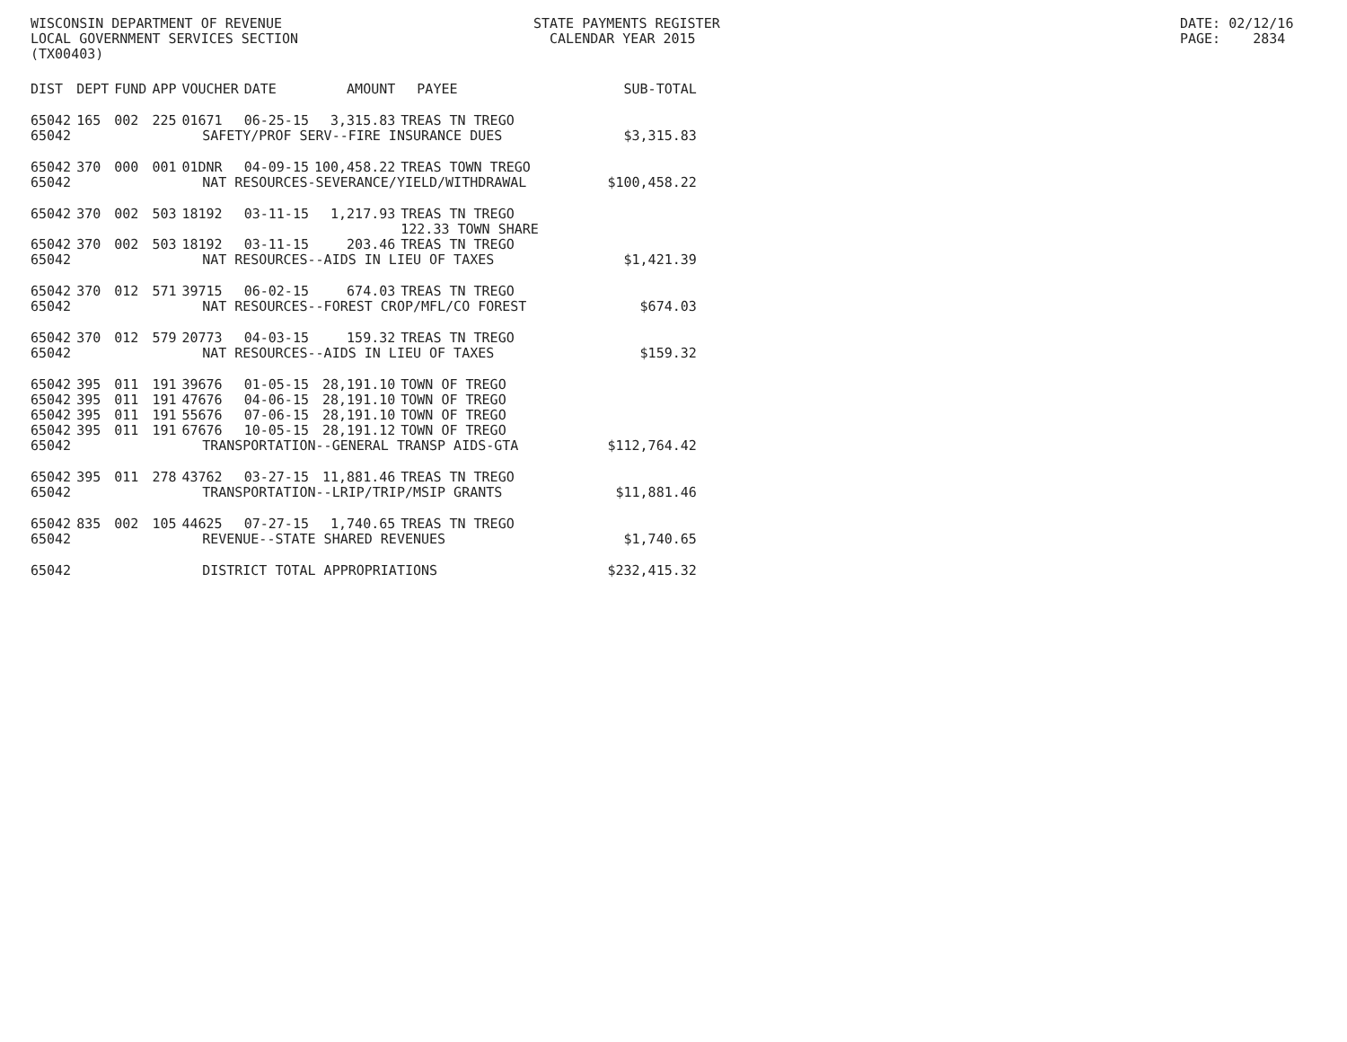WISCONSIN DEPARTMENT OF REVENUE LOCAL GOVERNMENT SERVICES SECTION (TX00403)
STATE PAYMENTS REGISTER CALENDAR YEAR 2015
DATE: 02/12/16 PAGE: 2834
| DIST | DEPT | FUND | APP | VOUCHER | DATE | AMOUNT | PAYEE | SUB-TOTAL |
| --- | --- | --- | --- | --- | --- | --- | --- | --- |
| 65042 | 165 | 002 | 225 | 01671 | 06-25-15 | 3,315.83 | TREAS TN TREGO | |
| 65042 | SAFETY/PROF SERV--FIRE INSURANCE DUES | | | | | | | $3,315.83 |
| 65042 | 370 | 000 | 001 | 01DNR | 04-09-15 | 100,458.22 | TREAS TOWN TREGO | |
| 65042 | NAT RESOURCES-SEVERANCE/YIELD/WITHDRAWAL | | | | | | | $100,458.22 |
| 65042 | 370 | 002 | 503 | 18192 | 03-11-15 | 1,217.93 | TREAS TN TREGO 122.33 TOWN SHARE | |
| 65042 | 370 | 002 | 503 | 18192 | 03-11-15 | 203.46 | TREAS TN TREGO | |
| 65042 | NAT RESOURCES--AIDS IN LIEU OF TAXES | | | | | | | $1,421.39 |
| 65042 | 370 | 012 | 571 | 39715 | 06-02-15 | 674.03 | TREAS TN TREGO | |
| 65042 | NAT RESOURCES--FOREST CROP/MFL/CO FOREST | | | | | | | $674.03 |
| 65042 | 370 | 012 | 579 | 20773 | 04-03-15 | 159.32 | TREAS TN TREGO | |
| 65042 | NAT RESOURCES--AIDS IN LIEU OF TAXES | | | | | | | $159.32 |
| 65042 | 395 | 011 | 191 | 39676 | 01-05-15 | 28,191.10 | TOWN OF TREGO | |
| 65042 | 395 | 011 | 191 | 47676 | 04-06-15 | 28,191.10 | TOWN OF TREGO | |
| 65042 | 395 | 011 | 191 | 55676 | 07-06-15 | 28,191.10 | TOWN OF TREGO | |
| 65042 | 395 | 011 | 191 | 67676 | 10-05-15 | 28,191.12 | TOWN OF TREGO | |
| 65042 | TRANSPORTATION--GENERAL TRANSP AIDS-GTA | | | | | | | $112,764.42 |
| 65042 | 395 | 011 | 278 | 43762 | 03-27-15 | 11,881.46 | TREAS TN TREGO | |
| 65042 | TRANSPORTATION--LRIP/TRIP/MSIP GRANTS | | | | | | | $11,881.46 |
| 65042 | 835 | 002 | 105 | 44625 | 07-27-15 | 1,740.65 | TREAS TN TREGO | |
| 65042 | REVENUE--STATE SHARED REVENUES | | | | | | | $1,740.65 |
| 65042 | DISTRICT TOTAL APPROPRIATIONS | | | | | | | $232,415.32 |